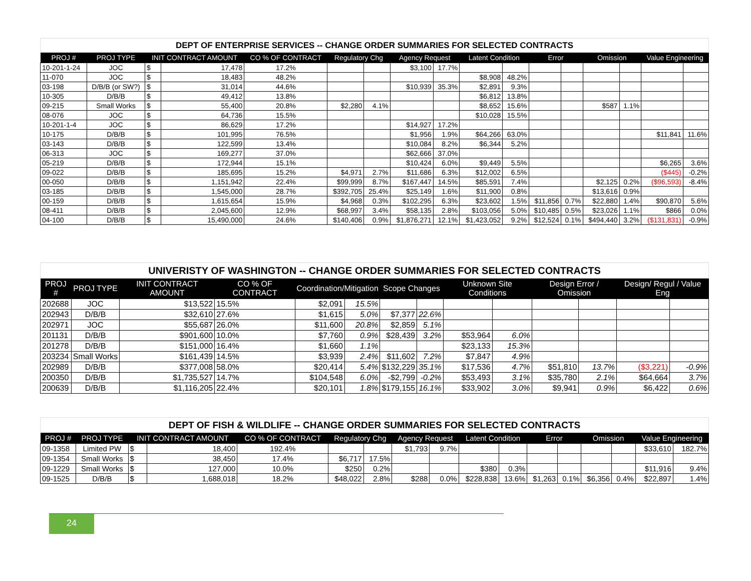DEPT OF ENTERPRISE SERVICES -- CHANGE ORDER SUMMARIES FOR SELECTED CONTRACTS
| PROJ # | PROJ TYPE | INIT CONTRACT AMOUNT | | CO % OF CONTRACT | Regulatory Chg | | Agency Request | | Latent Condition | | Error | | Omission | | Value Engineering | |
| --- | --- | --- | --- | --- | --- | --- | --- | --- | --- | --- | --- | --- | --- | --- | --- | --- |
| 10-201-1-24 | JOC | $ | 17,478 | 17.2% | | | $3,100 | 17.7% | | | | | | | | |
| 11-070 | JOC | $ | 18,483 | 48.2% | | | | | $8,908 | 48.2% | | | | | | |
| 03-198 | D/B/B (or SW?) | $ | 31,014 | 44.6% | | | $10,939 | 35.3% | $2,891 | 9.3% | | | | | | |
| 10-305 | D/B/B | $ | 49,412 | 13.8% | | | | | $6,812 | 13.8% | | | | | | |
| 09-215 | Small Works | $ | 55,400 | 20.8% | $2,280 | 4.1% | | | $8,652 | 15.6% | | | $587 | 1.1% | | |
| 08-076 | JOC | $ | 64,736 | 15.5% | | | | | $10,028 | 15.5% | | | | | | |
| 10-201-1-4 | JOC | $ | 86,629 | 17.2% | | | $14,927 | 17.2% | | | | | | | | |
| 10-175 | D/B/B | $ | 101,995 | 76.5% | | | $1,956 | 1.9% | $64,266 | 63.0% | | | | | $11,841 | 11.6% |
| 03-143 | D/B/B | $ | 122,599 | 13.4% | | | $10,084 | 8.2% | $6,344 | 5.2% | | | | | | |
| 06-313 | JOC | $ | 169,277 | 37.0% | | | $62,666 | 37.0% | | | | | | | | |
| 05-219 | D/B/B | $ | 172,944 | 15.1% | | | $10,424 | 6.0% | $9,449 | 5.5% | | | | | $6,265 | 3.6% |
| 09-022 | D/B/B | $ | 185,695 | 15.2% | $4,971 | 2.7% | $11,686 | 6.3% | $12,002 | 6.5% | | | | | ($445) | -0.2% |
| 00-050 | D/B/B | $ | 1,151,942 | 22.4% | $99,999 | 8.7% | $167,447 | 14.5% | $85,591 | 7.4% | | | $2,125 | 0.2% | ($96,593) | -8.4% |
| 03-185 | D/B/B | $ | 1,545,000 | 28.7% | $392,705 | 25.4% | $25,149 | 1.6% | $11,900 | 0.8% | | | $13,616 | 0.9% | | |
| 00-159 | D/B/B | $ | 1,615,654 | 15.9% | $4,968 | 0.3% | $102,295 | 6.3% | $23,602 | 1.5% | $11,856 | 0.7% | $22,880 | 1.4% | $90,870 | 5.6% |
| 08-411 | D/B/B | $ | 2,045,600 | 12.9% | $68,997 | 3.4% | $58,135 | 2.8% | $103,056 | 5.0% | $10,485 | 0.5% | $23,026 | 1.1% | $866 | 0.0% |
| 04-100 | D/B/B | $ | 15,490,000 | 24.6% | $140,406 | 0.9% | $1,876,271 | 12.1% | $1,423,052 | 9.2% | $12,524 | 0.1% | $494,440 | 3.2% | ($131,831) | -0.9% |
UNIVERISTY OF WASHINGTON -- CHANGE ORDER SUMMARIES FOR SELECTED CONTRACTS
| PROJ # | PROJ TYPE | INIT CONTRACT AMOUNT | CO % OF CONTRACT | Coordination/Mitigation | | Scope Changes | | Unknown Site Conditions | | Design Error / Omission | | Design/ Regul / Value Eng | |
| --- | --- | --- | --- | --- | --- | --- | --- | --- | --- | --- | --- | --- | --- |
| 202688 | JOC | $13,522 | 15.5% | $2,091 | 15.5% | | | | | | | | |
| 202943 | D/B/B | $32,610 | 27.6% | $1,615 | 5.0% | $7,377 | 22.6% | | | | | | |
| 202971 | JOC | $55,687 | 26.0% | $11,600 | 20.8% | $2,859 | 5.1% | | | | | | |
| 201131 | D/B/B | $901,600 | 10.0% | $7,760 | 0.9% | $28,439 | 3.2% | $53,964 | 6.0% | | | | |
| 201278 | D/B/B | $151,000 | 16.4% | $1,660 | 1.1% | | | $23,133 | 15.3% | | | | |
| 203234 | Small Works | $161,439 | 14.5% | $3,939 | 2.4% | $11,602 | 7.2% | $7,847 | 4.9% | | | | |
| 202989 | D/B/B | $377,008 | 58.0% | $20,414 | 5.4% | $132,229 | 35.1% | $17,536 | 4.7% | $51,810 | 13.7% | ($3,221) | -0.9% |
| 200350 | D/B/B | $1,735,527 | 14.7% | $104,548 | 6.0% | -$2,799 | -0.2% | $53,493 | 3.1% | $35,780 | 2.1% | $64,664 | 3.7% |
| 200639 | D/B/B | $1,116,205 | 22.4% | $20,101 | 1.8% | $179,155 | 16.1% | $33,902 | 3.0% | $9,941 | 0.9% | $6,422 | 0.6% |
DEPT OF FISH & WILDLIFE -- CHANGE ORDER SUMMARIES FOR SELECTED CONTRACTS
| PROJ # | PROJ TYPE | INIT CONTRACT AMOUNT | | CO % OF CONTRACT | Regulatory Chg | | Agency Request | | Latent Condition | | Error | | Omission | | Value Engineering | |
| --- | --- | --- | --- | --- | --- | --- | --- | --- | --- | --- | --- | --- | --- | --- | --- | --- |
| 09-1358 | Limited PW | $ | 18,400 | 192.4% | | | $1,793 | 9.7% | | | | | | | $33,610 | 182.7% |
| 09-1354 | Small Works | $ | 38,450 | 17.4% | $6,717 | 17.5% | | | | | | | | | | |
| 09-1229 | Small Works | $ | 127,000 | 10.0% | $250 | 0.2% | | | $380 | 0.3% | | | | | $11,916 | 9.4% |
| 09-1525 | D/B/B | $ | 1,688,018 | 18.2% | $48,022 | 2.8% | $288 | 0.0% | $228,838 | 13.6% | $1,263 | 0.1% | $6,356 | 0.4% | $22,897 | 1.4% |
24